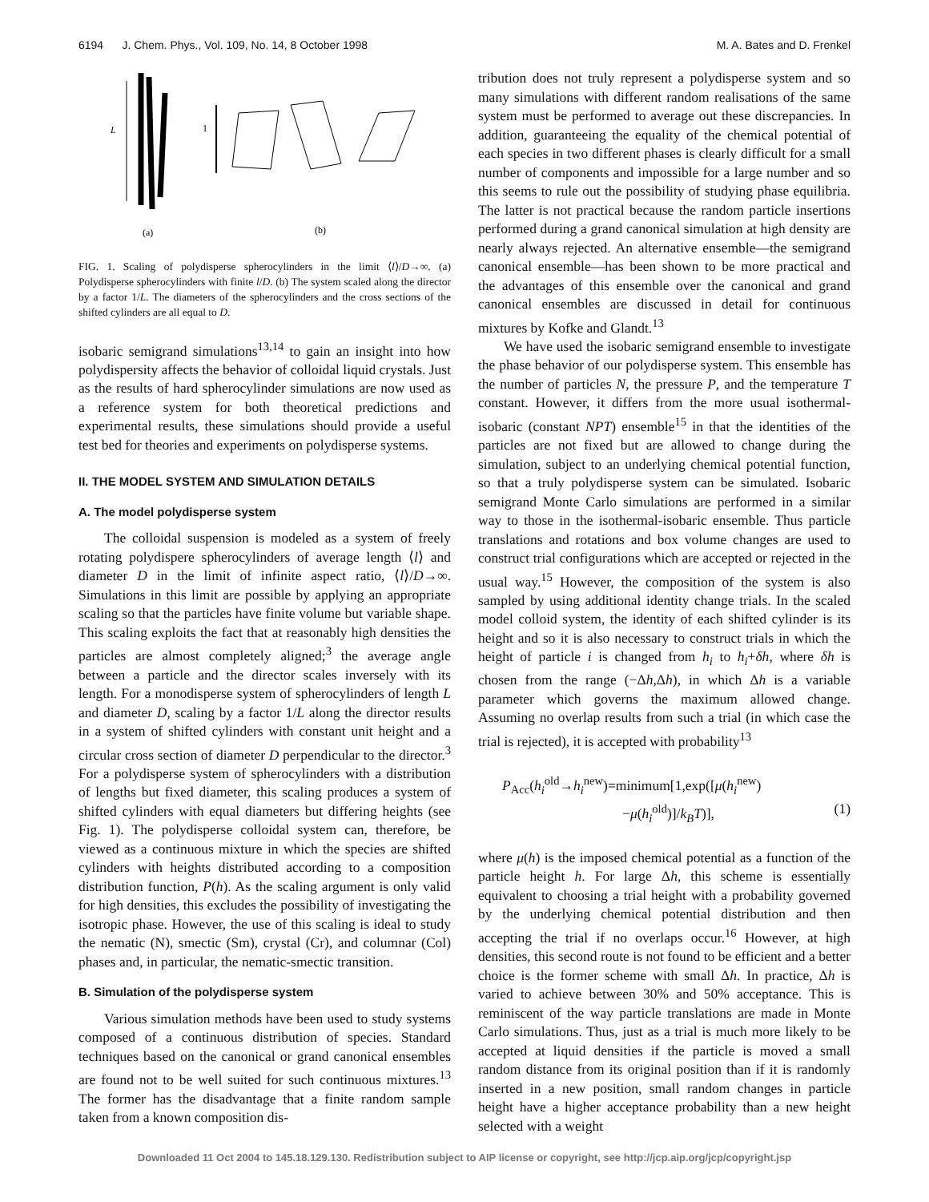6194 J. Chem. Phys., Vol. 109, No. 14, 8 October 1998 M. A. Bates and D. Frenkel
L
1
(a)
(b)
FIG. 1. Scaling of polydisperse spherocylinders in the limit ⟨l⟩/D→∞. (a) Polydisperse spherocylinders with finite l/D. (b) The system scaled along the director by a factor 1/L. The diameters of the spherocylinders and the cross sections of the shifted cylinders are all equal to D.
isobaric semigrand simulations<sup>13,14</sup> to gain an insight into how polydispersity affects the behavior of colloidal liquid crystals. Just as the results of hard spherocylinder simulations are now used as a reference system for both theoretical predictions and experimental results, these simulations should provide a useful test bed for theories and experiments on polydisperse systems.
II. THE MODEL SYSTEM AND SIMULATION DETAILS
A. The model polydisperse system
The colloidal suspension is modeled as a system of freely rotating polydispere spherocylinders of average length ⟨l⟩ and diameter D in the limit of infinite aspect ratio, ⟨l⟩/D→∞. Simulations in this limit are possible by applying an appropriate scaling so that the particles have finite volume but variable shape. This scaling exploits the fact that at reasonably high densities the particles are almost completely aligned;<sup>3</sup> the average angle between a particle and the director scales inversely with its length. For a monodisperse system of spherocylinders of length L and diameter D, scaling by a factor 1/L along the director results in a system of shifted cylinders with constant unit height and a circular cross section of diameter D perpendicular to the director.<sup>3</sup> For a polydisperse system of spherocylinders with a distribution of lengths but fixed diameter, this scaling produces a system of shifted cylinders with equal diameters but differing heights (see Fig. 1). The polydisperse colloidal system can, therefore, be viewed as a continuous mixture in which the species are shifted cylinders with heights distributed according to a composition distribution function, P(h). As the scaling argument is only valid for high densities, this excludes the possibility of investigating the isotropic phase. However, the use of this scaling is ideal to study the nematic (N), smectic (Sm), crystal (Cr), and columnar (Col) phases and, in particular, the nematic-smectic transition.
B. Simulation of the polydisperse system
Various simulation methods have been used to study systems composed of a continuous distribution of species. Standard techniques based on the canonical or grand canonical ensembles are found not to be well suited for such continuous mixtures.<sup>13</sup> The former has the disadvantage that a finite random sample taken from a known composition dis-
tribution does not truly represent a polydisperse system and so many simulations with different random realisations of the same system must be performed to average out these discrepancies. In addition, guaranteeing the equality of the chemical potential of each species in two different phases is clearly difficult for a small number of components and impossible for a large number and so this seems to rule out the possibility of studying phase equilibria. The latter is not practical because the random particle insertions performed during a grand canonical simulation at high density are nearly always rejected. An alternative ensemble—the semigrand canonical ensemble—has been shown to be more practical and the advantages of this ensemble over the canonical and grand canonical ensembles are discussed in detail for continuous mixtures by Kofke and Glandt.<sup>13</sup>
We have used the isobaric semigrand ensemble to investigate the phase behavior of our polydisperse system. This ensemble has the number of particles N, the pressure P, and the temperature T constant. However, it differs from the more usual isothermal-isobaric (constant NPT) ensemble<sup>15</sup> in that the identities of the particles are not fixed but are allowed to change during the simulation, subject to an underlying chemical potential function, so that a truly polydisperse system can be simulated. Isobaric semigrand Monte Carlo simulations are performed in a similar way to those in the isothermal-isobaric ensemble. Thus particle translations and rotations and box volume changes are used to construct trial configurations which are accepted or rejected in the usual way.<sup>15</sup> However, the composition of the system is also sampled by using additional identity change trials. In the scaled model colloid system, the identity of each shifted cylinder is its height and so it is also necessary to construct trials in which the height of particle i is changed from h<sub>i</sub> to h<sub>i</sub>+δh, where δh is chosen from the range (−Δh,Δh), in which Δh is a variable parameter which governs the maximum allowed change. Assuming no overlap results from such a trial (in which case the trial is rejected), it is accepted with probability<sup>13</sup>
P<sub>Acc</sub>(h<sub>i</sub><sup>old</sup>→h<sub>i</sub><sup>new</sup>)=minimum[1,exp([μ(h<sub>i</sub><sup>new</sup>)
−μ(h<sub>i</sub><sup>old</sup>)]/k<sub>B</sub>T)], (1)
where μ(h) is the imposed chemical potential as a function of the particle height h. For large Δh, this scheme is essentially equivalent to choosing a trial height with a probability governed by the underlying chemical potential distribution and then accepting the trial if no overlaps occur.<sup>16</sup> However, at high densities, this second route is not found to be efficient and a better choice is the former scheme with small Δh. In practice, Δh is varied to achieve between 30% and 50% acceptance. This is reminiscent of the way particle translations are made in Monte Carlo simulations. Thus, just as a trial is much more likely to be accepted at liquid densities if the particle is moved a small random distance from its original position than if it is randomly inserted in a new position, small random changes in particle height have a higher acceptance probability than a new height selected with a weight
Downloaded 11 Oct 2004 to 145.18.129.130. Redistribution subject to AIP license or copyright, see http://jcp.aip.org/jcp/copyright.jsp